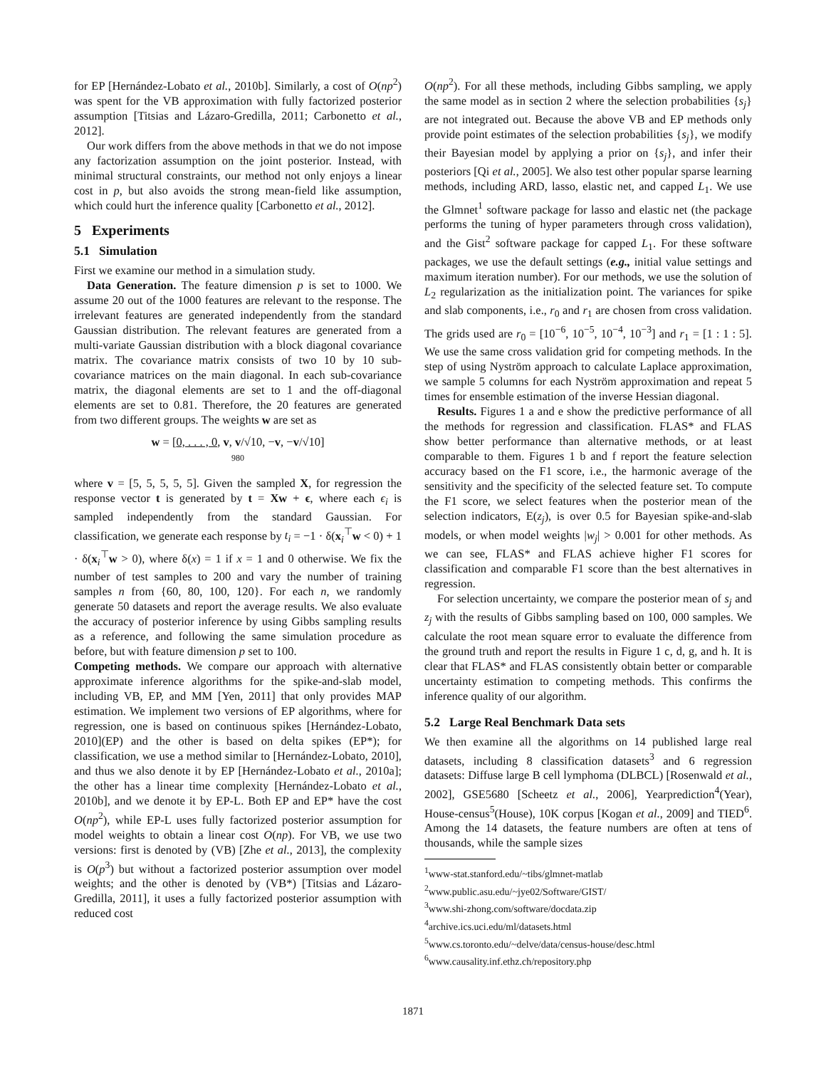for EP [Hernández-Lobato et al., 2010b]. Similarly, a cost of O(np<sup>2</sup>) was spent for the VB approximation with fully factorized posterior assumption [Titsias and Lázaro-Gredilla, 2011; Carbonetto et al., 2012].
Our work differs from the above methods in that we do not impose any factorization assumption on the joint posterior. Instead, with minimal structural constraints, our method not only enjoys a linear cost in p, but also avoids the strong mean-field like assumption, which could hurt the inference quality [Carbonetto et al., 2012].
5 Experiments
5.1 Simulation
First we examine our method in a simulation study.
Data Generation. The feature dimension p is set to 1000. We assume 20 out of the 1000 features are relevant to the response. The irrelevant features are generated independently from the standard Gaussian distribution. The relevant features are generated from a multi-variate Gaussian distribution with a block diagonal covariance matrix. The covariance matrix consists of two 10 by 10 sub-covariance matrices on the main diagonal. In each sub-covariance matrix, the diagonal elements are set to 1 and the off-diagonal elements are set to 0.81. Therefore, the 20 features are generated from two different groups. The weights w are set as
w = [0, . . . , 0, v, v/√10, −v, −v/√10]
980
where v = [5, 5, 5, 5, 5]. Given the sampled X, for regression the response vector t is generated by t = Xw + ϵ, where each ϵ<sub>i</sub> is sampled independently from the standard Gaussian. For classification, we generate each response by t<sub>i</sub> = −1 · δ(x<sub>i</sub><sup>⊤</sup>w < 0) + 1 · δ(x<sub>i</sub><sup>⊤</sup>w > 0), where δ(x) = 1 if x = 1 and 0 otherwise. We fix the number of test samples to 200 and vary the number of training samples n from {60, 80, 100, 120}. For each n, we randomly generate 50 datasets and report the average results. We also evaluate the accuracy of posterior inference by using Gibbs sampling results as a reference, and following the same simulation procedure as before, but with feature dimension p set to 100.
Competing methods. We compare our approach with alternative approximate inference algorithms for the spike-and-slab model, including VB, EP, and MM [Yen, 2011] that only provides MAP estimation. We implement two versions of EP algorithms, where for regression, one is based on continuous spikes [Hernández-Lobato, 2010](EP) and the other is based on delta spikes (EP*); for classification, we use a method similar to [Hernández-Lobato, 2010], and thus we also denote it by EP [Hernández-Lobato et al., 2010a]; the other has a linear time complexity [Hernández-Lobato et al., 2010b], and we denote it by EP-L. Both EP and EP* have the cost O(np<sup>2</sup>), while EP-L uses fully factorized posterior assumption for model weights to obtain a linear cost O(np). For VB, we use two versions: first is denoted by (VB) [Zhe et al., 2013], the complexity is O(p<sup>3</sup>) but without a factorized posterior assumption over model weights; and the other is denoted by (VB*) [Titsias and Lázaro-Gredilla, 2011], it uses a fully factorized posterior assumption with reduced cost
O(np<sup>2</sup>). For all these methods, including Gibbs sampling, we apply the same model as in section 2 where the selection probabilities {s<sub>j</sub>} are not integrated out. Because the above VB and EP methods only provide point estimates of the selection probabilities {s<sub>j</sub>}, we modify their Bayesian model by applying a prior on {s<sub>j</sub>}, and infer their posteriors [Qi et al., 2005]. We also test other popular sparse learning methods, including ARD, lasso, elastic net, and capped L<sub>1</sub>. We use the Glmnet<sup>1</sup> software package for lasso and elastic net (the package performs the tuning of hyper parameters through cross validation), and the Gist<sup>2</sup> software package for capped L<sub>1</sub>. For these software packages, we use the default settings (e.g., initial value settings and maximum iteration number). For our methods, we use the solution of L<sub>2</sub> regularization as the initialization point. The variances for spike and slab components, i.e., r<sub>0</sub> and r<sub>1</sub> are chosen from cross validation. The grids used are r<sub>0</sub> = [10<sup>−6</sup>, 10<sup>−5</sup>, 10<sup>−4</sup>, 10<sup>−3</sup>] and r<sub>1</sub> = [1 : 1 : 5]. We use the same cross validation grid for competing methods. In the step of using Nyström approach to calculate Laplace approximation, we sample 5 columns for each Nyström approximation and repeat 5 times for ensemble estimation of the inverse Hessian diagonal.
Results. Figures 1 a and e show the predictive performance of all the methods for regression and classification. FLAS* and FLAS show better performance than alternative methods, or at least comparable to them. Figures 1 b and f report the feature selection accuracy based on the F1 score, i.e., the harmonic average of the sensitivity and the specificity of the selected feature set. To compute the F1 score, we select features when the posterior mean of the selection indicators, E(z<sub>j</sub>), is over 0.5 for Bayesian spike-and-slab models, or when model weights |w<sub>j</sub>| > 0.001 for other methods. As we can see, FLAS* and FLAS achieve higher F1 scores for classification and comparable F1 score than the best alternatives in regression.
For selection uncertainty, we compare the posterior mean of s<sub>j</sub> and z<sub>j</sub> with the results of Gibbs sampling based on 100, 000 samples. We calculate the root mean square error to evaluate the difference from the ground truth and report the results in Figure 1 c, d, g, and h. It is clear that FLAS* and FLAS consistently obtain better or comparable uncertainty estimation to competing methods. This confirms the inference quality of our algorithm.
5.2 Large Real Benchmark Data sets
We then examine all the algorithms on 14 published large real datasets, including 8 classification datasets<sup>3</sup> and 6 regression datasets: Diffuse large B cell lymphoma (DLBCL) [Rosenwald et al., 2002], GSE5680 [Scheetz et al., 2006], Yearprediction<sup>4</sup>(Year), House-census<sup>5</sup>(House), 10K corpus [Kogan et al., 2009] and TIED<sup>6</sup>. Among the 14 datasets, the feature numbers are often at tens of thousands, while the sample sizes
<sup>1</sup> www-stat.stanford.edu/~tibs/glmnet-matlab
<sup>2</sup> www.public.asu.edu/~jye02/Software/GIST/
<sup>3</sup> www.shi-zhong.com/software/docdata.zip
<sup>4</sup> archive.ics.uci.edu/ml/datasets.html
<sup>5</sup> www.cs.toronto.edu/~delve/data/census-house/desc.html
<sup>6</sup> www.causality.inf.ethz.ch/repository.php
1871